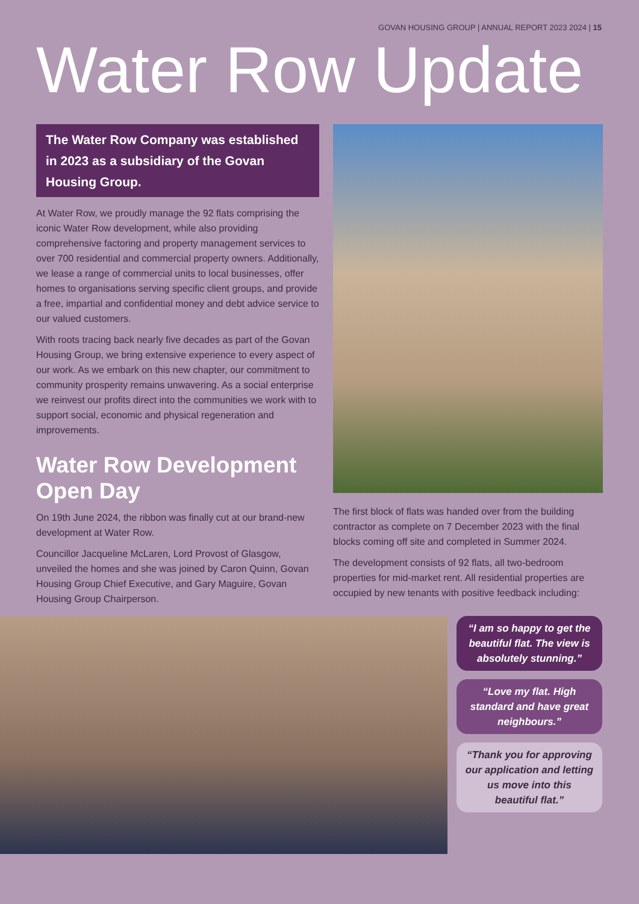GOVAN HOUSING GROUP | ANNUAL REPORT 2023 2024 | 15
Water Row Update
The Water Row Company was established in 2023 as a subsidiary of the Govan Housing Group.
At Water Row, we proudly manage the 92 flats comprising the iconic Water Row development, while also providing comprehensive factoring and property management services to over 700 residential and commercial property owners. Additionally, we lease a range of commercial units to local businesses, offer homes to organisations serving specific client groups, and provide a free, impartial and confidential money and debt advice service to our valued customers.
With roots tracing back nearly five decades as part of the Govan Housing Group, we bring extensive experience to every aspect of our work. As we embark on this new chapter, our commitment to community prosperity remains unwavering. As a social enterprise we reinvest our profits direct into the communities we work with to support social, economic and physical regeneration and improvements.
Water Row Development Open Day
On 19th June 2024, the ribbon was finally cut at our brand-new development at Water Row.
Councillor Jacqueline McLaren, Lord Provost of Glasgow, unveiled the homes and she was joined by Caron Quinn, Govan Housing Group Chief Executive, and Gary Maguire, Govan Housing Group Chairperson.
The first block of flats was handed over from the building contractor as complete on 7 December 2023 with the final blocks coming off site and completed in Summer 2024.
The development consists of 92 flats, all two-bedroom properties for mid-market rent. All residential properties are occupied by new tenants with positive feedback including:
“I am so happy to get the beautiful flat. The view is absolutely stunning.”
“Love my flat. High standard and have great neighbours.”
“Thank you for approving our application and letting us move into this beautiful flat.”